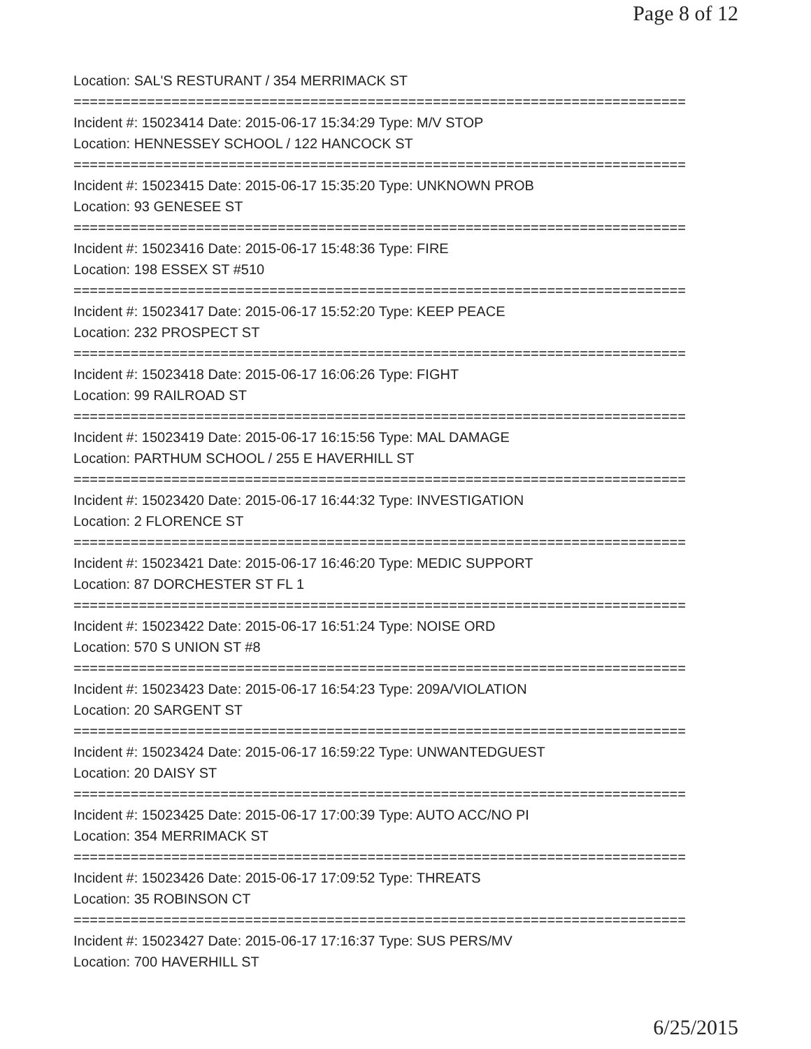Page 8 of 12
Location: SAL'S RESTURANT / 354 MERRIMACK ST
===========================================================================
Incident #: 15023414 Date: 2015-06-17 15:34:29 Type: M/V STOP
Location: HENNESSEY SCHOOL / 122 HANCOCK ST
===========================================================================
Incident #: 15023415 Date: 2015-06-17 15:35:20 Type: UNKNOWN PROB
Location: 93 GENESEE ST
===========================================================================
Incident #: 15023416 Date: 2015-06-17 15:48:36 Type: FIRE
Location: 198 ESSEX ST #510
===========================================================================
Incident #: 15023417 Date: 2015-06-17 15:52:20 Type: KEEP PEACE
Location: 232 PROSPECT ST
===========================================================================
Incident #: 15023418 Date: 2015-06-17 16:06:26 Type: FIGHT
Location: 99 RAILROAD ST
===========================================================================
Incident #: 15023419 Date: 2015-06-17 16:15:56 Type: MAL DAMAGE
Location: PARTHUM SCHOOL / 255 E HAVERHILL ST
===========================================================================
Incident #: 15023420 Date: 2015-06-17 16:44:32 Type: INVESTIGATION
Location: 2 FLORENCE ST
===========================================================================
Incident #: 15023421 Date: 2015-06-17 16:46:20 Type: MEDIC SUPPORT
Location: 87 DORCHESTER ST FL 1
===========================================================================
Incident #: 15023422 Date: 2015-06-17 16:51:24 Type: NOISE ORD
Location: 570 S UNION ST #8
===========================================================================
Incident #: 15023423 Date: 2015-06-17 16:54:23 Type: 209A/VIOLATION
Location: 20 SARGENT ST
===========================================================================
Incident #: 15023424 Date: 2015-06-17 16:59:22 Type: UNWANTEDGUEST
Location: 20 DAISY ST
===========================================================================
Incident #: 15023425 Date: 2015-06-17 17:00:39 Type: AUTO ACC/NO PI
Location: 354 MERRIMACK ST
===========================================================================
Incident #: 15023426 Date: 2015-06-17 17:09:52 Type: THREATS
Location: 35 ROBINSON CT
===========================================================================
Incident #: 15023427 Date: 2015-06-17 17:16:37 Type: SUS PERS/MV
Location: 700 HAVERHILL ST
6/25/2015